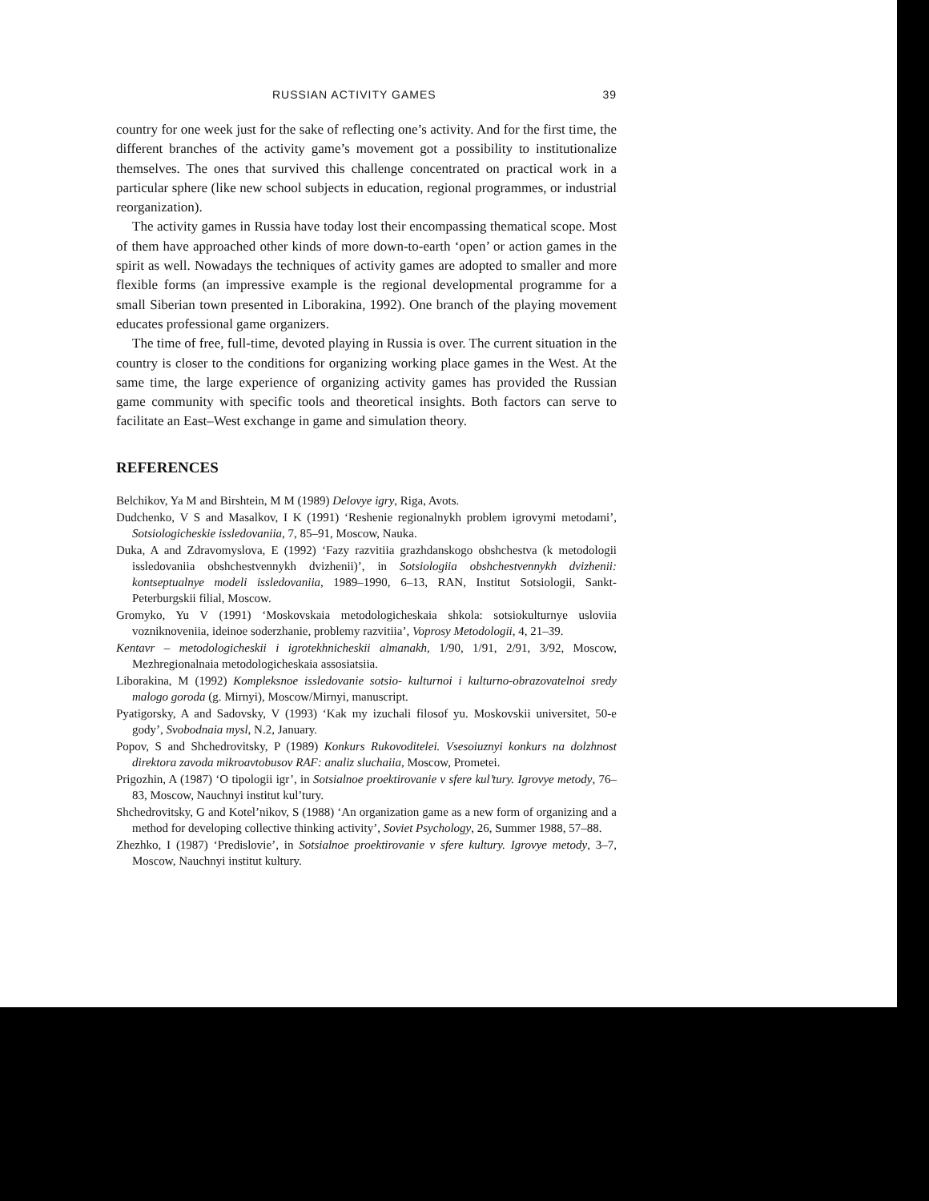RUSSIAN ACTIVITY GAMES 39
country for one week just for the sake of reflecting one’s activity. And for the first time, the different branches of the activity game’s movement got a possibility to institutionalize themselves. The ones that survived this challenge concentrated on practical work in a particular sphere (like new school subjects in education, regional programmes, or industrial reorganization).
The activity games in Russia have today lost their encompassing thematical scope. Most of them have approached other kinds of more down-to-earth ‘open’ or action games in the spirit as well. Nowadays the techniques of activity games are adopted to smaller and more flexible forms (an impressive example is the regional developmental programme for a small Siberian town presented in Liborakina, 1992). One branch of the playing movement educates professional game organizers.
The time of free, full-time, devoted playing in Russia is over. The current situation in the country is closer to the conditions for organizing working place games in the West. At the same time, the large experience of organizing activity games has provided the Russian game community with specific tools and theoretical insights. Both factors can serve to facilitate an East–West exchange in game and simulation theory.
REFERENCES
Belchikov, Ya M and Birshtein, M M (1989) Delovye igry, Riga, Avots.
Dudchenko, V S and Masalkov, I K (1991) ‘Reshenie regionalnykh problem igrovymi metodami’, Sotsiologicheskie issledovaniia, 7, 85–91, Moscow, Nauka.
Duka, A and Zdravomyslova, E (1992) ‘Fazy razvitiia grazhdanskogo obshchestva (k metodologii issledovaniia obshchestvennykh dvizhenii)’, in Sotsiologiia obshchestvennykh dvizhenii: kontseptualnye modeli issledovaniia, 1989–1990, 6–13, RAN, Institut Sotsiologii, Sankt-Peterburgskii filial, Moscow.
Gromyko, Yu V (1991) ‘Moskovskaia metodologicheskaia shkola: sotsiokulturnye usloviia vozniknoveniia, ideinoe soderzhanie, problemy razvitiia’, Voprosy Metodologii, 4, 21–39.
Kentavr – metodologicheskii i igrotekhnicheskii almanakh, 1/90, 1/91, 2/91, 3/92, Moscow, Mezhregionalnaia metodologicheskaia assosiatsiia.
Liborakina, M (1992) Kompleksnoe issledovanie sotsio- kulturnoi i kulturno-obrazovatelnoi sredy malogo goroda (g. Mirnyi), Moscow/Mirnyi, manuscript.
Pyatigorsky, A and Sadovsky, V (1993) ‘Kak my izuchali filosof yu. Moskovskii universitet, 50-e gody’, Svobodnaia mysl, N.2, January.
Popov, S and Shchedrovitsky, P (1989) Konkurs Rukovoditelei. Vsesoiuznyi konkurs na dolzhnost direktora zavoda mikroavtobusov RAF: analiz sluchaiia, Moscow, Prometei.
Prigozhin, A (1987) ‘O tipologii igr’, in Sotsialnoe proektirovanie v sfere kul’tury. Igrovye metody, 76–83, Moscow, Nauchnyi institut kul’tury.
Shchedrovitsky, G and Kotel’nikov, S (1988) ‘An organization game as a new form of organizing and a method for developing collective thinking activity’, Soviet Psychology, 26, Summer 1988, 57–88.
Zhezhko, I (1987) ‘Predislovie’, in Sotsialnoe proektirovanie v sfere kultury. Igrovye metody, 3–7, Moscow, Nauchnyi institut kultury.